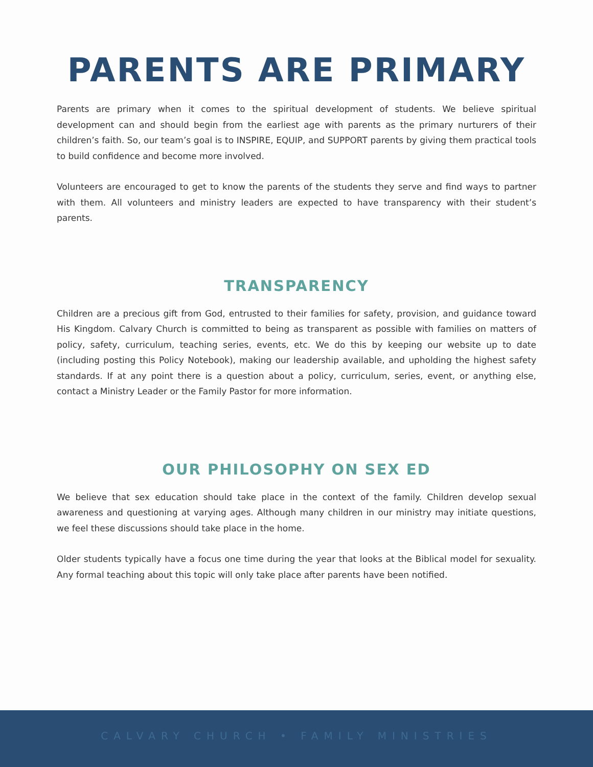PARENTS ARE PRIMARY
Parents are primary when it comes to the spiritual development of students. We believe spiritual development can and should begin from the earliest age with parents as the primary nurturers of their children’s faith. So, our team’s goal is to INSPIRE, EQUIP, and SUPPORT parents by giving them practical tools to build confidence and become more involved.
Volunteers are encouraged to get to know the parents of the students they serve and find ways to partner with them. All volunteers and ministry leaders are expected to have transparency with their student’s parents.
TRANSPARENCY
Children are a precious gift from God, entrusted to their families for safety, provision, and guidance toward His Kingdom. Calvary Church is committed to being as transparent as possible with families on matters of policy, safety, curriculum, teaching series, events, etc. We do this by keeping our website up to date (including posting this Policy Notebook), making our leadership available, and upholding the highest safety standards. If at any point there is a question about a policy, curriculum, series, event, or anything else, contact a Ministry Leader or the Family Pastor for more information.
OUR PHILOSOPHY ON SEX ED
We believe that sex education should take place in the context of the family. Children develop sexual awareness and questioning at varying ages. Although many children in our ministry may initiate questions, we feel these discussions should take place in the home.
Older students typically have a focus one time during the year that looks at the Biblical model for sexuality. Any formal teaching about this topic will only take place after parents have been notified.
CALVARY CHURCH • FAMILY MINISTRIES